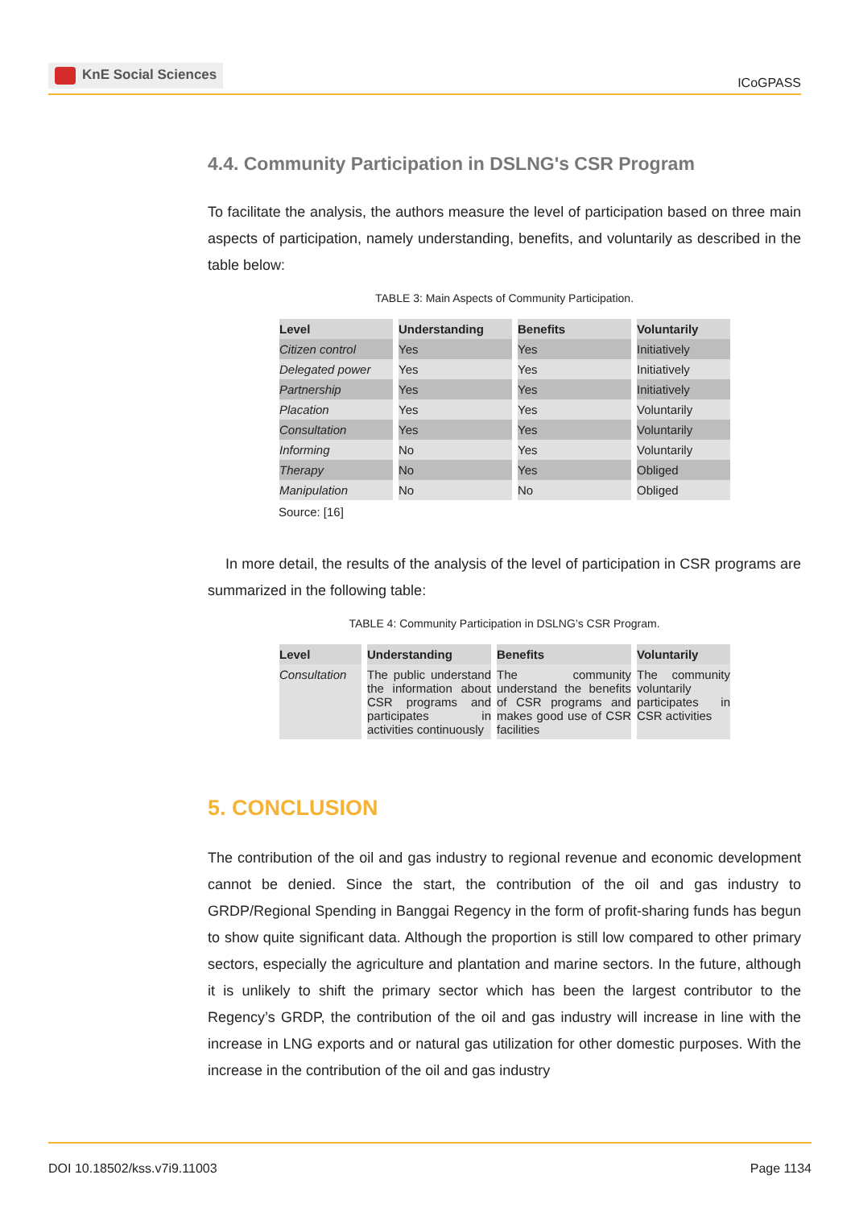KnE Social Sciences
ICoGPASS
4.4. Community Participation in DSLNG's CSR Program
To facilitate the analysis, the authors measure the level of participation based on three main aspects of participation, namely understanding, benefits, and voluntarily as described in the table below:
TABLE 3: Main Aspects of Community Participation.
| Level | Understanding | Benefits | Voluntarily |
| --- | --- | --- | --- |
| Citizen control | Yes | Yes | Initiatively |
| Delegated power | Yes | Yes | Initiatively |
| Partnership | Yes | Yes | Initiatively |
| Placation | Yes | Yes | Voluntarily |
| Consultation | Yes | Yes | Voluntarily |
| Informing | No | Yes | Voluntarily |
| Therapy | No | Yes | Obliged |
| Manipulation | No | No | Obliged |
Source: [16]
In more detail, the results of the analysis of the level of participation in CSR programs are summarized in the following table:
TABLE 4: Community Participation in DSLNG’s CSR Program.
| Level | Understanding | Benefits | Voluntarily |
| --- | --- | --- | --- |
| Consultation | The public understand the information about CSR programs and participates in activities continuously | The community understand the benefits of CSR programs and makes good use of CSR facilities | The community voluntarily participates in CSR activities |
5. CONCLUSION
The contribution of the oil and gas industry to regional revenue and economic development cannot be denied. Since the start, the contribution of the oil and gas industry to GRDP/Regional Spending in Banggai Regency in the form of profit-sharing funds has begun to show quite significant data. Although the proportion is still low compared to other primary sectors, especially the agriculture and plantation and marine sectors. In the future, although it is unlikely to shift the primary sector which has been the largest contributor to the Regency’s GRDP, the contribution of the oil and gas industry will increase in line with the increase in LNG exports and or natural gas utilization for other domestic purposes. With the increase in the contribution of the oil and gas industry
DOI 10.18502/kss.v7i9.11003 Page 1134